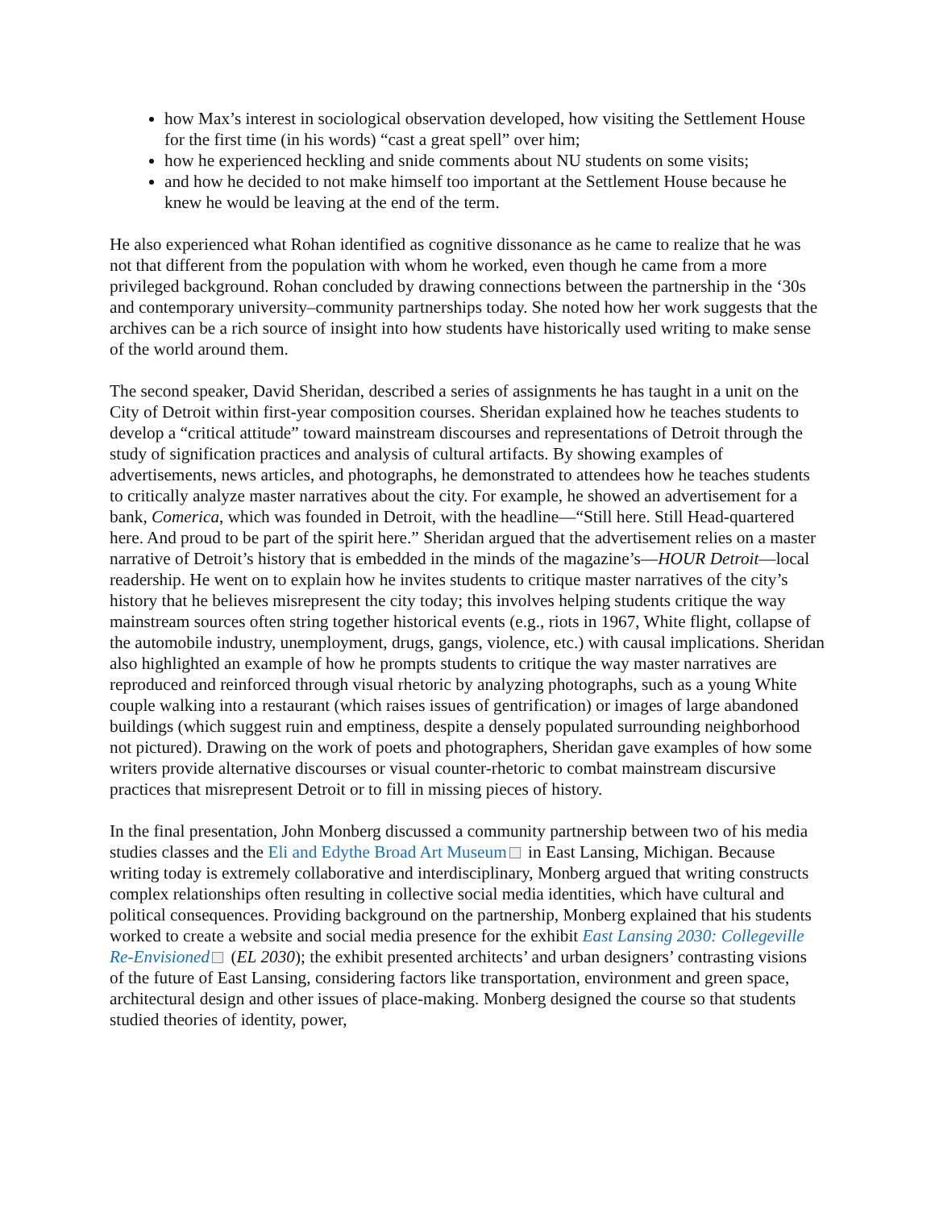how Max’s interest in sociological observation developed, how visiting the Settlement House for the first time (in his words) “cast a great spell” over him;
how he experienced heckling and snide comments about NU students on some visits;
and how he decided to not make himself too important at the Settlement House because he knew he would be leaving at the end of the term.
He also experienced what Rohan identified as cognitive dissonance as he came to realize that he was not that different from the population with whom he worked, even though he came from a more privileged background. Rohan concluded by drawing connections between the partnership in the ‘30s and contemporary university–community partnerships today. She noted how her work suggests that the archives can be a rich source of insight into how students have historically used writing to make sense of the world around them.
The second speaker, David Sheridan, described a series of assignments he has taught in a unit on the City of Detroit within first-year composition courses. Sheridan explained how he teaches students to develop a “critical attitude” toward mainstream discourses and representations of Detroit through the study of signification practices and analysis of cultural artifacts. By showing examples of advertisements, news articles, and photographs, he demonstrated to attendees how he teaches students to critically analyze master narratives about the city. For example, he showed an advertisement for a bank, Comerica, which was founded in Detroit, with the headline—“Still here. Still Head-quartered here. And proud to be part of the spirit here.” Sheridan argued that the advertisement relies on a master narrative of Detroit’s history that is embedded in the minds of the magazine’s—HOUR Detroit—local readership. He went on to explain how he invites students to critique master narratives of the city’s history that he believes misrepresent the city today; this involves helping students critique the way mainstream sources often string together historical events (e.g., riots in 1967, White flight, collapse of the automobile industry, unemployment, drugs, gangs, violence, etc.) with causal implications. Sheridan also highlighted an example of how he prompts students to critique the way master narratives are reproduced and reinforced through visual rhetoric by analyzing photographs, such as a young White couple walking into a restaurant (which raises issues of gentrification) or images of large abandoned buildings (which suggest ruin and emptiness, despite a densely populated surrounding neighborhood not pictured). Drawing on the work of poets and photographers, Sheridan gave examples of how some writers provide alternative discourses or visual counter-rhetoric to combat mainstream discursive practices that misrepresent Detroit or to fill in missing pieces of history.
In the final presentation, John Monberg discussed a community partnership between two of his media studies classes and the Eli and Edythe Broad Art Museum in East Lansing, Michigan. Because writing today is extremely collaborative and interdisciplinary, Monberg argued that writing constructs complex relationships often resulting in collective social media identities, which have cultural and political consequences. Providing background on the partnership, Monberg explained that his students worked to create a website and social media presence for the exhibit East Lansing 2030: Collegeville Re-Envisioned (EL 2030); the exhibit presented architects’ and urban designers’ contrasting visions of the future of East Lansing, considering factors like transportation, environment and green space, architectural design and other issues of place-making. Monberg designed the course so that students studied theories of identity, power,